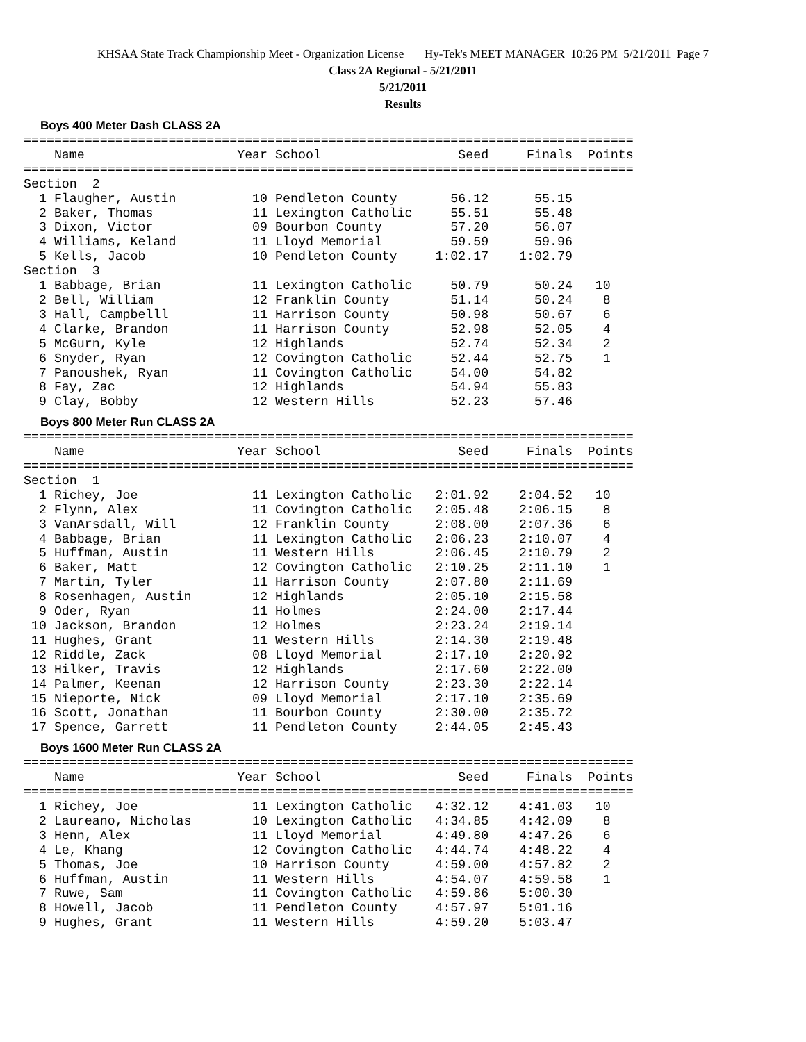KHSAA State Track Championship Meet - Organization License Hy-Tek's MEET MANAGER 10:26 PM 5/21/2011 Page 7
Class 2A Regional - 5/21/2011
5/21/2011
Results
Boys 400 Meter Dash CLASS 2A
================================================================================
    Name                    Year School                  Seed     Finals  Points
================================================================================
Section  2
  1 Flaugher, Austin          10 Pendleton County       56.12      55.15
  2 Baker, Thomas             11 Lexington Catholic     55.51      55.48
  3 Dixon, Victor             09 Bourbon County         57.20      56.07
  4 Williams, Keland          11 Lloyd Memorial         59.59      59.96
  5 Kells, Jacob              10 Pendleton County     1:02.17    1:02.79
Section  3
  1 Babbage, Brian            11 Lexington Catholic     50.79      50.24   10
  2 Bell, William             12 Franklin County        51.14      50.24    8
  3 Hall, Campbelll           11 Harrison County        50.98      50.67    6
  4 Clarke, Brandon           11 Harrison County        52.98      52.05    4
  5 McGurn, Kyle              12 Highlands              52.74      52.34    2
  6 Snyder, Ryan              12 Covington Catholic     52.44      52.75    1
  7 Panoushek, Ryan           11 Covington Catholic     54.00      54.82
  8 Fay, Zac                  12 Highlands              54.94      55.83
  9 Clay, Bobby               12 Western Hills          52.23      57.46
Boys 800 Meter Run CLASS 2A
================================================================================
    Name                    Year School                  Seed     Finals  Points
================================================================================
Section  1
  1 Richey, Joe               11 Lexington Catholic   2:01.92    2:04.52   10
  2 Flynn, Alex               11 Covington Catholic   2:05.48    2:06.15    8
  3 VanArsdall, Will          12 Franklin County      2:08.00    2:07.36    6
  4 Babbage, Brian            11 Lexington Catholic   2:06.23    2:10.07    4
  5 Huffman, Austin           11 Western Hills        2:06.45    2:10.79    2
  6 Baker, Matt               12 Covington Catholic   2:10.25    2:11.10    1
  7 Martin, Tyler             11 Harrison County      2:07.80    2:11.69
  8 Rosenhagen, Austin        12 Highlands            2:05.10    2:15.58
  9 Oder, Ryan                11 Holmes               2:24.00    2:17.44
 10 Jackson, Brandon          12 Holmes               2:23.24    2:19.14
 11 Hughes, Grant             11 Western Hills        2:14.30    2:19.48
 12 Riddle, Zack              08 Lloyd Memorial       2:17.10    2:20.92
 13 Hilker, Travis            12 Highlands            2:17.60    2:22.00
 14 Palmer, Keenan            12 Harrison County      2:23.30    2:22.14
 15 Nieporte, Nick            09 Lloyd Memorial       2:17.10    2:35.69
 16 Scott, Jonathan           11 Bourbon County       2:30.00    2:35.72
 17 Spence, Garrett           11 Pendleton County     2:44.05    2:45.43
Boys 1600 Meter Run CLASS 2A
================================================================================
    Name                    Year School                  Seed     Finals  Points
================================================================================
  1 Richey, Joe               11 Lexington Catholic   4:32.12    4:41.03   10
  2 Laureano, Nicholas        10 Lexington Catholic   4:34.85    4:42.09    8
  3 Henn, Alex                11 Lloyd Memorial       4:49.80    4:47.26    6
  4 Le, Khang                 12 Covington Catholic   4:44.74    4:48.22    4
  5 Thomas, Joe               10 Harrison County      4:59.00    4:57.82    2
  6 Huffman, Austin           11 Western Hills        4:54.07    4:59.58    1
  7 Ruwe, Sam                 11 Covington Catholic   4:59.86    5:00.30
  8 Howell, Jacob             11 Pendleton County     4:57.97    5:01.16
  9 Hughes, Grant             11 Western Hills        4:59.20    5:03.47